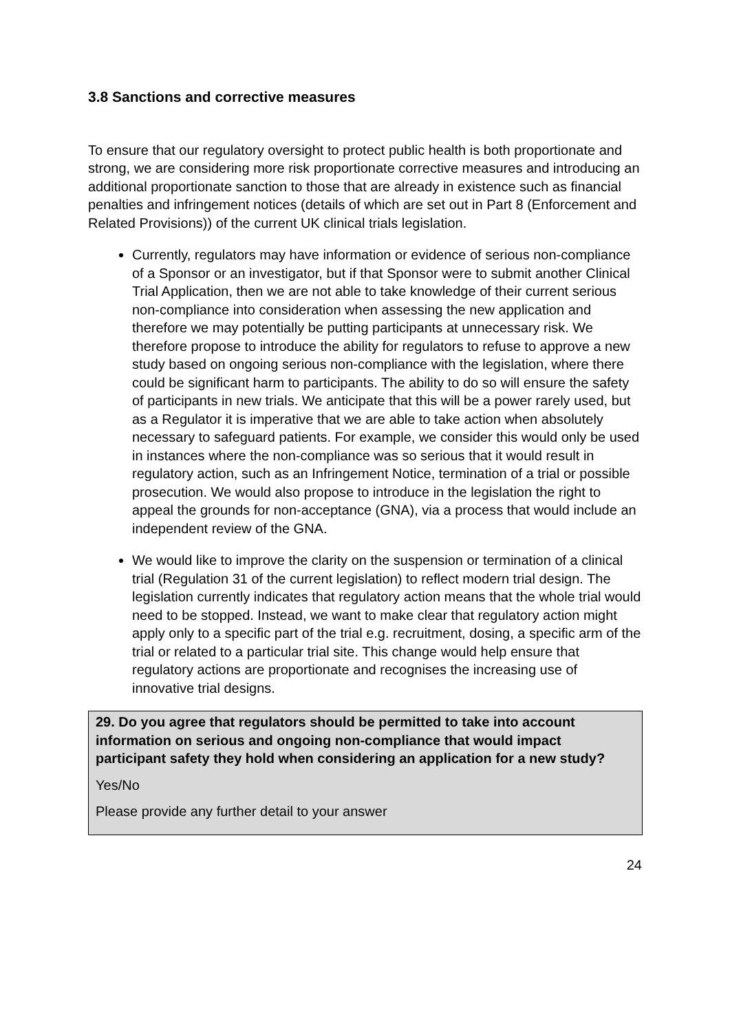3.8 Sanctions and corrective measures
To ensure that our regulatory oversight to protect public health is both proportionate and strong, we are considering more risk proportionate corrective measures and introducing an additional proportionate sanction to those that are already in existence such as financial penalties and infringement notices (details of which are set out in Part 8 (Enforcement and Related Provisions)) of the current UK clinical trials legislation.
Currently, regulators may have information or evidence of serious non-compliance of a Sponsor or an investigator, but if that Sponsor were to submit another Clinical Trial Application, then we are not able to take knowledge of their current serious non-compliance into consideration when assessing the new application and therefore we may potentially be putting participants at unnecessary risk. We therefore propose to introduce the ability for regulators to refuse to approve a new study based on ongoing serious non-compliance with the legislation, where there could be significant harm to participants. The ability to do so will ensure the safety of participants in new trials. We anticipate that this will be a power rarely used, but as a Regulator it is imperative that we are able to take action when absolutely necessary to safeguard patients. For example, we consider this would only be used in instances where the non-compliance was so serious that it would result in regulatory action, such as an Infringement Notice, termination of a trial or possible prosecution. We would also propose to introduce in the legislation the right to appeal the grounds for non-acceptance (GNA), via a process that would include an independent review of the GNA.
We would like to improve the clarity on the suspension or termination of a clinical trial (Regulation 31 of the current legislation) to reflect modern trial design. The legislation currently indicates that regulatory action means that the whole trial would need to be stopped. Instead, we want to make clear that regulatory action might apply only to a specific part of the trial e.g. recruitment, dosing, a specific arm of the trial or related to a particular trial site. This change would help ensure that regulatory actions are proportionate and recognises the increasing use of innovative trial designs.
29. Do you agree that regulators should be permitted to take into account information on serious and ongoing non-compliance that would impact participant safety they hold when considering an application for a new study?
Yes/No
Please provide any further detail to your answer
24